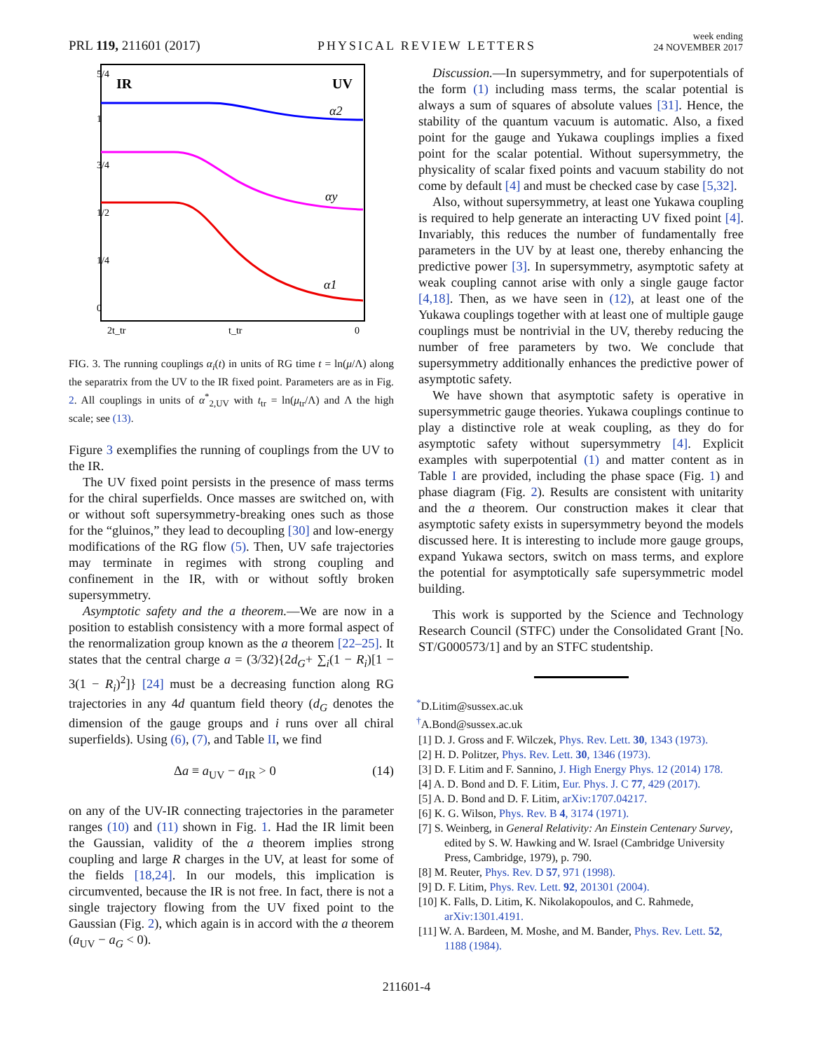PRL 119, 211601 (2017) PHYSICAL REVIEW LETTERS week ending
24 NOVEMBER 2017
5/4
1
3/4
1/2
1/4
0
2t_tr
t_tr
0
IR
UV
α2
αy
α1
FIG. 3. The running couplings α<sub>i</sub>(t) in units of RG time t = ln(μ/Λ) along the separatrix from the UV to the IR fixed point. Parameters are as in Fig. 2. All couplings in units of α<sup>*</sup><sub>2,UV</sub> with t<sub>tr</sub> = ln(μ<sub>tr</sub>/Λ) and Λ the high scale; see (13).
Figure 3 exemplifies the running of couplings from the UV to the IR.
The UV fixed point persists in the presence of mass terms for the chiral superfields. Once masses are switched on, with or without soft supersymmetry-breaking ones such as those for the “gluinos,” they lead to decoupling [30] and low-energy modifications of the RG flow (5). Then, UV safe trajectories may terminate in regimes with strong coupling and confinement in the IR, with or without softly broken supersymmetry.
Asymptotic safety and the a theorem.—We are now in a position to establish consistency with a more formal aspect of the renormalization group known as the a theorem [22–25]. It states that the central charge a = (3/32){2d<sub>G</sub>+ ∑<sub>i</sub>(1 − R<sub>i</sub>)[1 − 3(1 − R<sub>i</sub>)<sup>2</sup>]} [24] must be a decreasing function along RG trajectories in any 4d quantum field theory (d<sub>G</sub> denotes the dimension of the gauge groups and i runs over all chiral superfields). Using (6), (7), and Table II, we find
Δa ≡ a<sub>UV</sub> − a<sub>IR</sub> > 0 (14)
on any of the UV-IR connecting trajectories in the parameter ranges (10) and (11) shown in Fig. 1. Had the IR limit been the Gaussian, validity of the a theorem implies strong coupling and large R charges in the UV, at least for some of the fields [18,24]. In our models, this implication is circumvented, because the IR is not free. In fact, there is not a single trajectory flowing from the UV fixed point to the Gaussian (Fig. 2), which again is in accord with the a theorem (a<sub>UV</sub> − a<sub>G</sub> < 0).
Discussion.—In supersymmetry, and for superpotentials of the form (1) including mass terms, the scalar potential is always a sum of squares of absolute values [31]. Hence, the stability of the quantum vacuum is automatic. Also, a fixed point for the gauge and Yukawa couplings implies a fixed point for the scalar potential. Without supersymmetry, the physicality of scalar fixed points and vacuum stability do not come by default [4] and must be checked case by case [5,32].
Also, without supersymmetry, at least one Yukawa coupling is required to help generate an interacting UV fixed point [4]. Invariably, this reduces the number of fundamentally free parameters in the UV by at least one, thereby enhancing the predictive power [3]. In supersymmetry, asymptotic safety at weak coupling cannot arise with only a single gauge factor [4,18]. Then, as we have seen in (12), at least one of the Yukawa couplings together with at least one of multiple gauge couplings must be nontrivial in the UV, thereby reducing the number of free parameters by two. We conclude that supersymmetry additionally enhances the predictive power of asymptotic safety.
We have shown that asymptotic safety is operative in supersymmetric gauge theories. Yukawa couplings continue to play a distinctive role at weak coupling, as they do for asymptotic safety without supersymmetry [4]. Explicit examples with superpotential (1) and matter content as in Table I are provided, including the phase space (Fig. 1) and phase diagram (Fig. 2). Results are consistent with unitarity and the a theorem. Our construction makes it clear that asymptotic safety exists in supersymmetry beyond the models discussed here. It is interesting to include more gauge groups, expand Yukawa sectors, switch on mass terms, and explore the potential for asymptotically safe supersymmetric model building.
This work is supported by the Science and Technology Research Council (STFC) under the Consolidated Grant [No. ST/G000573/1] and by an STFC studentship.
<sup>*</sup> D.Litim@sussex.ac.uk
<sup>†</sup> A.Bond@sussex.ac.uk
[1] D. J. Gross and F. Wilczek, Phys. Rev. Lett. 30, 1343 (1973).
[2] H. D. Politzer, Phys. Rev. Lett. 30, 1346 (1973).
[3] D. F. Litim and F. Sannino, J. High Energy Phys. 12 (2014) 178.
[4] A. D. Bond and D. F. Litim, Eur. Phys. J. C 77, 429 (2017).
[5] A. D. Bond and D. F. Litim, arXiv:1707.04217.
[6] K. G. Wilson, Phys. Rev. B 4, 3174 (1971).
[7] S. Weinberg, in General Relativity: An Einstein Centenary Survey, edited by S. W. Hawking and W. Israel (Cambridge University Press, Cambridge, 1979), p. 790.
[8] M. Reuter, Phys. Rev. D 57, 971 (1998).
[9] D. F. Litim, Phys. Rev. Lett. 92, 201301 (2004).
[10] K. Falls, D. Litim, K. Nikolakopoulos, and C. Rahmede, arXiv:1301.4191.
[11] W. A. Bardeen, M. Moshe, and M. Bander, Phys. Rev. Lett. 52, 1188 (1984).
211601-4